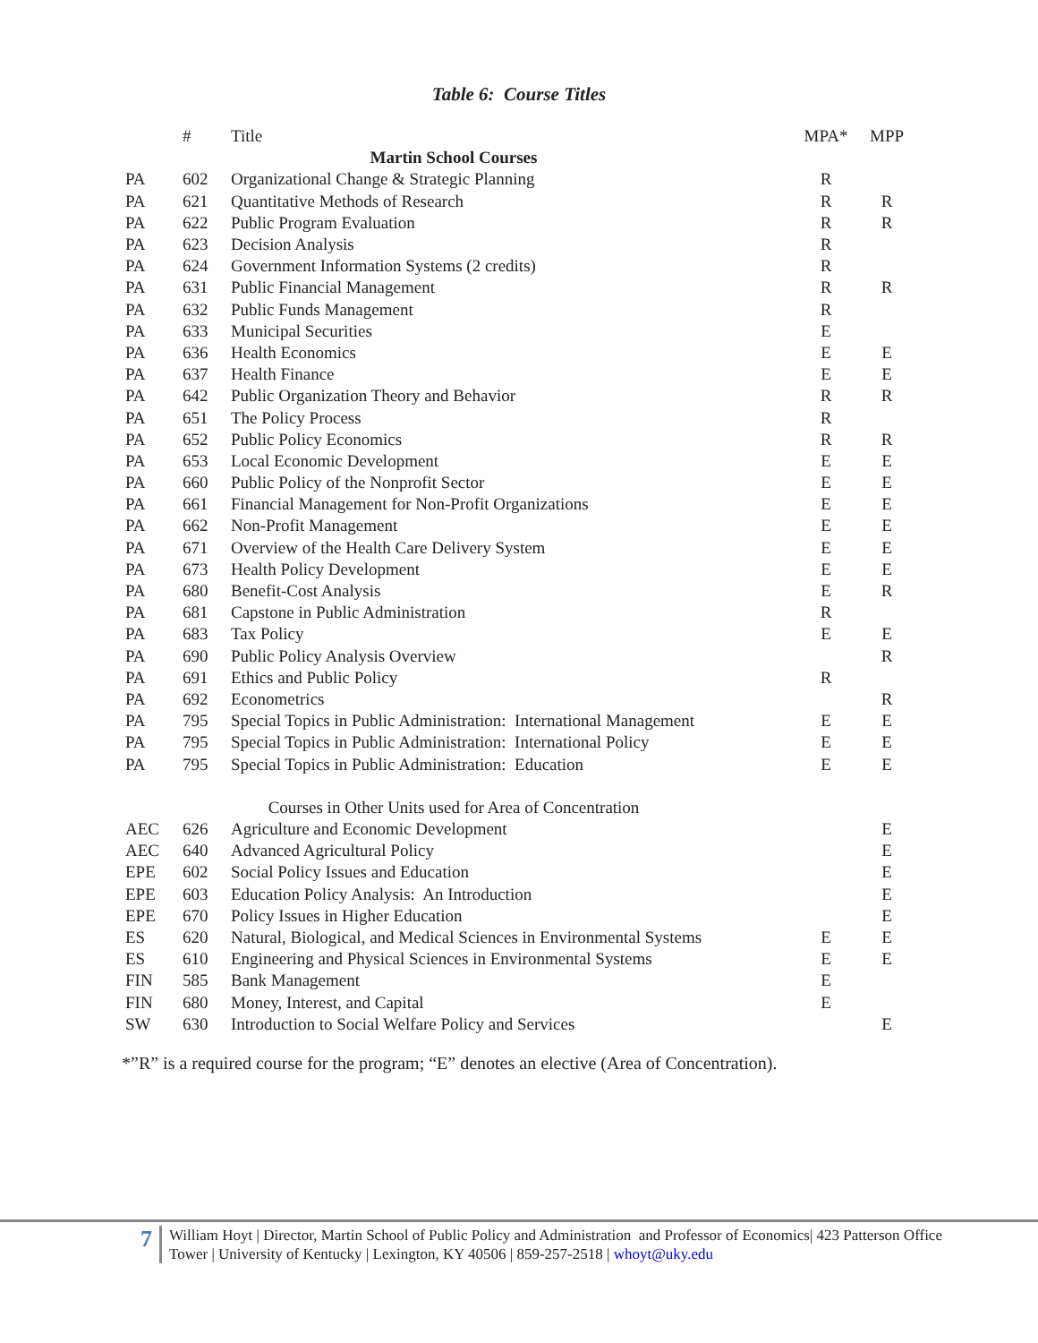Table 6: Course Titles
| | # | Title | MPA* | MPP |
| --- | --- | --- | --- | --- |
| Martin School Courses | | | | |
| PA | 602 | Organizational Change & Strategic Planning | R | |
| PA | 621 | Quantitative Methods of Research | R | R |
| PA | 622 | Public Program Evaluation | R | R |
| PA | 623 | Decision Analysis | R | |
| PA | 624 | Government Information Systems (2 credits) | R | |
| PA | 631 | Public Financial Management | R | R |
| PA | 632 | Public Funds Management | R | |
| PA | 633 | Municipal Securities | E | |
| PA | 636 | Health Economics | E | E |
| PA | 637 | Health Finance | E | E |
| PA | 642 | Public Organization Theory and Behavior | R | R |
| PA | 651 | The Policy Process | R | |
| PA | 652 | Public Policy Economics | R | R |
| PA | 653 | Local Economic Development | E | E |
| PA | 660 | Public Policy of the Nonprofit Sector | E | E |
| PA | 661 | Financial Management for Non-Profit Organizations | E | E |
| PA | 662 | Non-Profit Management | E | E |
| PA | 671 | Overview of the Health Care Delivery System | E | E |
| PA | 673 | Health Policy Development | E | E |
| PA | 680 | Benefit-Cost Analysis | E | R |
| PA | 681 | Capstone in Public Administration | R | |
| PA | 683 | Tax Policy | E | E |
| PA | 690 | Public Policy Analysis Overview | | R |
| PA | 691 | Ethics and Public Policy | R | |
| PA | 692 | Econometrics | | R |
| PA | 795 | Special Topics in Public Administration: International Management | E | E |
| PA | 795 | Special Topics in Public Administration: International Policy | E | E |
| PA | 795 | Special Topics in Public Administration: Education | E | E |
| Courses in Other Units used for Area of Concentration | | | | |
| AEC | 626 | Agriculture and Economic Development | | E |
| AEC | 640 | Advanced Agricultural Policy | | E |
| EPE | 602 | Social Policy Issues and Education | | E |
| EPE | 603 | Education Policy Analysis: An Introduction | | E |
| EPE | 670 | Policy Issues in Higher Education | | E |
| ES | 620 | Natural, Biological, and Medical Sciences in Environmental Systems | E | E |
| ES | 610 | Engineering and Physical Sciences in Environmental Systems | E | E |
| FIN | 585 | Bank Management | E | |
| FIN | 680 | Money, Interest, and Capital | E | |
| SW | 630 | Introduction to Social Welfare Policy and Services | | E |
*”R” is a required course for the program; “E” denotes an elective (Area of Concentration).
7
William Hoyt | Director, Martin School of Public Policy and Administration and Professor of Economics| 423 Patterson Office
Tower | University of Kentucky | Lexington, KY 40506 | 859-257-2518 | whoyt@uky.edu